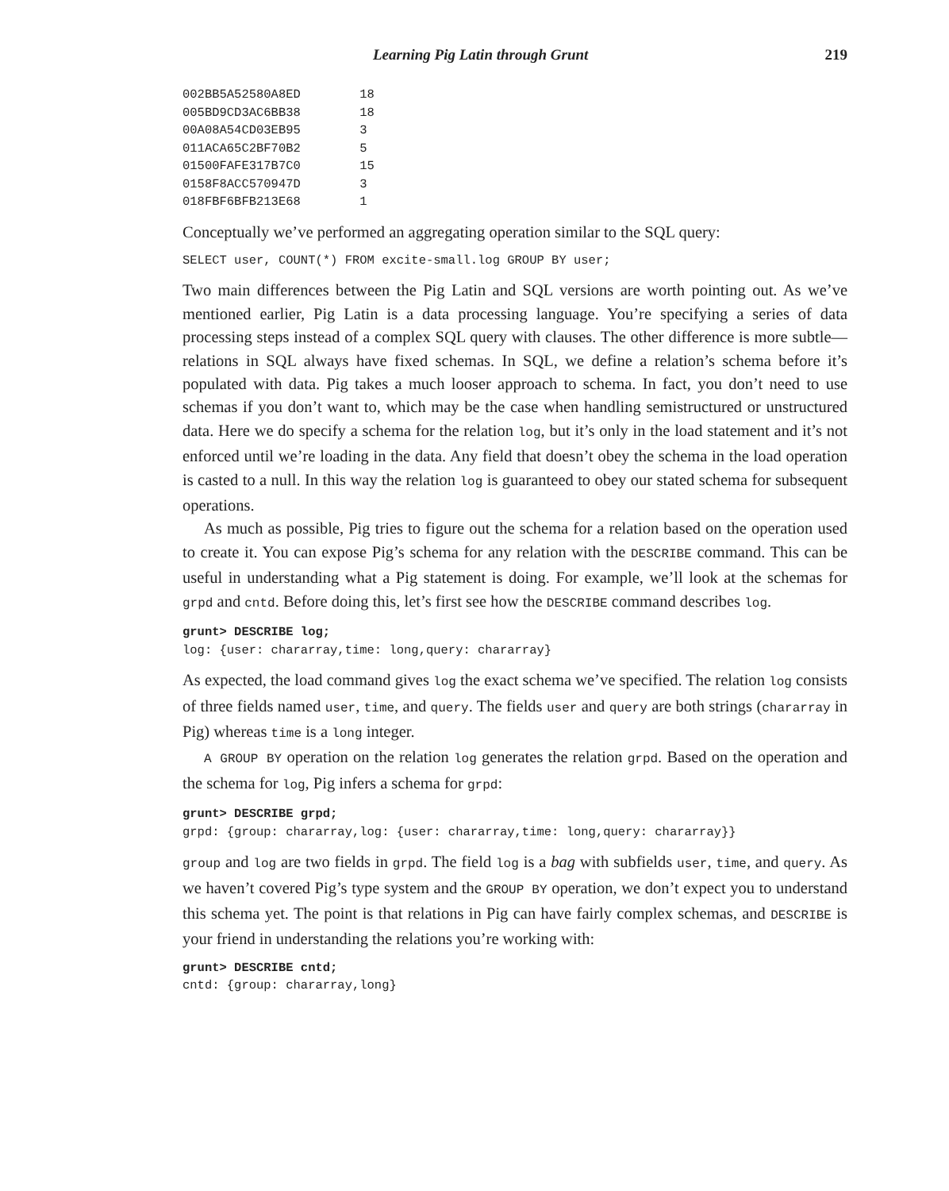Learning Pig Latin through Grunt 219
002BB5A52580A8ED        18
005BD9CD3AC6BB38        18
00A08A54CD03EB95        3
011ACA65C2BF70B2        5
01500FAFE317B7C0        15
0158F8ACC570947D        3
018FBF6BFB213E68        1
Conceptually we’ve performed an aggregating operation similar to the SQL query:
SELECT user, COUNT(*) FROM excite-small.log GROUP BY user;
Two main differences between the Pig Latin and SQL versions are worth pointing out. As we’ve mentioned earlier, Pig Latin is a data processing language. You’re specifying a series of data processing steps instead of a complex SQL query with clauses. The other difference is more subtle—relations in SQL always have fixed schemas. In SQL, we define a relation’s schema before it’s populated with data. Pig takes a much looser approach to schema. In fact, you don’t need to use schemas if you don’t want to, which may be the case when handling semistructured or unstructured data. Here we do specify a schema for the relation log, but it’s only in the load statement and it’s not enforced until we’re loading in the data. Any field that doesn’t obey the schema in the load operation is casted to a null. In this way the relation log is guaranteed to obey our stated schema for subsequent operations.
As much as possible, Pig tries to figure out the schema for a relation based on the operation used to create it. You can expose Pig’s schema for any relation with the DESCRIBE command. This can be useful in understanding what a Pig statement is doing. For example, we’ll look at the schemas for grpd and cntd. Before doing this, let’s first see how the DESCRIBE command describes log.
grunt> DESCRIBE log;
log: {user: chararray,time: long,query: chararray}
As expected, the load command gives log the exact schema we’ve specified. The relation log consists of three fields named user, time, and query. The fields user and query are both strings (chararray in Pig) whereas time is a long integer.
A GROUP BY operation on the relation log generates the relation grpd. Based on the operation and the schema for log, Pig infers a schema for grpd:
grunt> DESCRIBE grpd;
grpd: {group: chararray,log: {user: chararray,time: long,query: chararray}}
group and log are two fields in grpd. The field log is a bag with subfields user, time, and query. As we haven’t covered Pig’s type system and the GROUP BY operation, we don’t expect you to understand this schema yet. The point is that relations in Pig can have fairly complex schemas, and DESCRIBE is your friend in understanding the relations you’re working with:
grunt> DESCRIBE cntd;
cntd: {group: chararray,long}